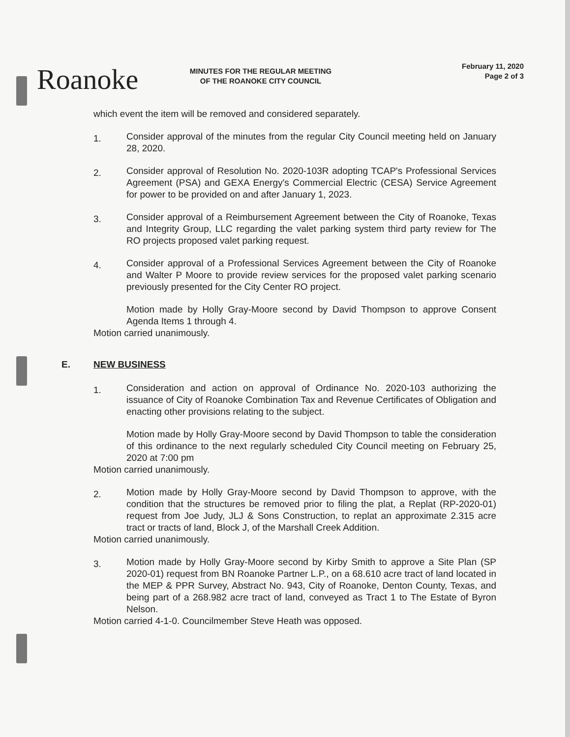Roanoke
MINUTES FOR THE REGULAR MEETING
OF THE ROANOKE CITY COUNCIL
February 11, 2020
Page 2 of 3
which event the item will be removed and considered separately.
1.
Consider approval of the minutes from the regular City Council meeting held on January 28, 2020.
2.
Consider approval of Resolution No. 2020-103R adopting TCAP's Professional Services Agreement (PSA) and GEXA Energy's Commercial Electric (CESA) Service Agreement for power to be provided on and after January 1, 2023.
3.
Consider approval of a Reimbursement Agreement between the City of Roanoke, Texas and Integrity Group, LLC regarding the valet parking system third party review for The RO projects proposed valet parking request.
4.
Consider approval of a Professional Services Agreement between the City of Roanoke and Walter P Moore to provide review services for the proposed valet parking scenario previously presented for the City Center RO project.
Motion made by Holly Gray-Moore second by David Thompson to approve Consent Agenda Items 1 through 4.
Motion carried unanimously.
E. NEW BUSINESS
1.
Consideration and action on approval of Ordinance No. 2020-103 authorizing the issuance of City of Roanoke Combination Tax and Revenue Certificates of Obligation and enacting other provisions relating to the subject.
Motion made by Holly Gray-Moore second by David Thompson to table the consideration of this ordinance to the next regularly scheduled City Council meeting on February 25, 2020 at 7:00 pm
Motion carried unanimously.
2.
Motion made by Holly Gray-Moore second by David Thompson to approve, with the condition that the structures be removed prior to filing the plat, a Replat (RP-2020-01) request from Joe Judy, JLJ & Sons Construction, to replat an approximate 2.315 acre tract or tracts of land, Block J, of the Marshall Creek Addition.
Motion carried unanimously.
3.
Motion made by Holly Gray-Moore second by Kirby Smith to approve a Site Plan (SP 2020-01) request from BN Roanoke Partner L.P., on a 68.610 acre tract of land located in the MEP & PPR Survey, Abstract No. 943, City of Roanoke, Denton County, Texas, and being part of a 268.982 acre tract of land, conveyed as Tract 1 to The Estate of Byron Nelson.
Motion carried 4-1-0. Councilmember Steve Heath was opposed.